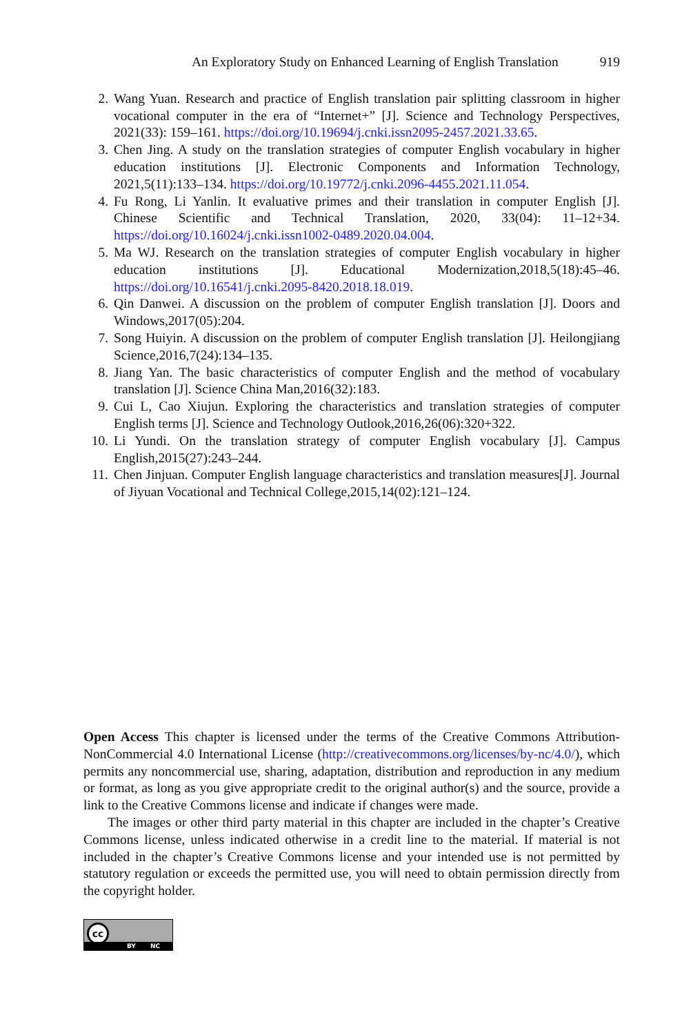An Exploratory Study on Enhanced Learning of English Translation 919
2. Wang Yuan. Research and practice of English translation pair splitting classroom in higher vocational computer in the era of “Internet+” [J]. Science and Technology Perspectives, 2021(33): 159–161. https://doi.org/10.19694/j.cnki.issn2095-2457.2021.33.65.
3. Chen Jing. A study on the translation strategies of computer English vocabulary in higher education institutions [J]. Electronic Components and Information Technology, 2021,5(11):133–134. https://doi.org/10.19772/j.cnki.2096-4455.2021.11.054.
4. Fu Rong, Li Yanlin. It evaluative primes and their translation in computer English [J]. Chinese Scientific and Technical Translation, 2020, 33(04): 11–12+34. https://doi.org/10.16024/j.cnki.issn1002-0489.2020.04.004.
5. Ma WJ. Research on the translation strategies of computer English vocabulary in higher education institutions [J]. Educational Modernization,2018,5(18):45–46. https://doi.org/10.16541/j.cnki.2095-8420.2018.18.019.
6. Qin Danwei. A discussion on the problem of computer English translation [J]. Doors and Windows,2017(05):204.
7. Song Huiyin. A discussion on the problem of computer English translation [J]. Heilongjiang Science,2016,7(24):134–135.
8. Jiang Yan. The basic characteristics of computer English and the method of vocabulary translation [J]. Science China Man,2016(32):183.
9. Cui L, Cao Xiujun. Exploring the characteristics and translation strategies of computer English terms [J]. Science and Technology Outlook,2016,26(06):320+322.
10. Li Yundi. On the translation strategy of computer English vocabulary [J]. Campus English,2015(27):243–244.
11. Chen Jinjuan. Computer English language characteristics and translation measures[J]. Journal of Jiyuan Vocational and Technical College,2015,14(02):121–124.
Open Access This chapter is licensed under the terms of the Creative Commons Attribution-NonCommercial 4.0 International License (http://creativecommons.org/licenses/by-nc/4.0/), which permits any noncommercial use, sharing, adaptation, distribution and reproduction in any medium or format, as long as you give appropriate credit to the original author(s) and the source, provide a link to the Creative Commons license and indicate if changes were made.
The images or other third party material in this chapter are included in the chapter’s Creative Commons license, unless indicated otherwise in a credit line to the material. If material is not included in the chapter’s Creative Commons license and your intended use is not permitted by statutory regulation or exceeds the permitted use, you will need to obtain permission directly from the copyright holder.
cc
BY NC